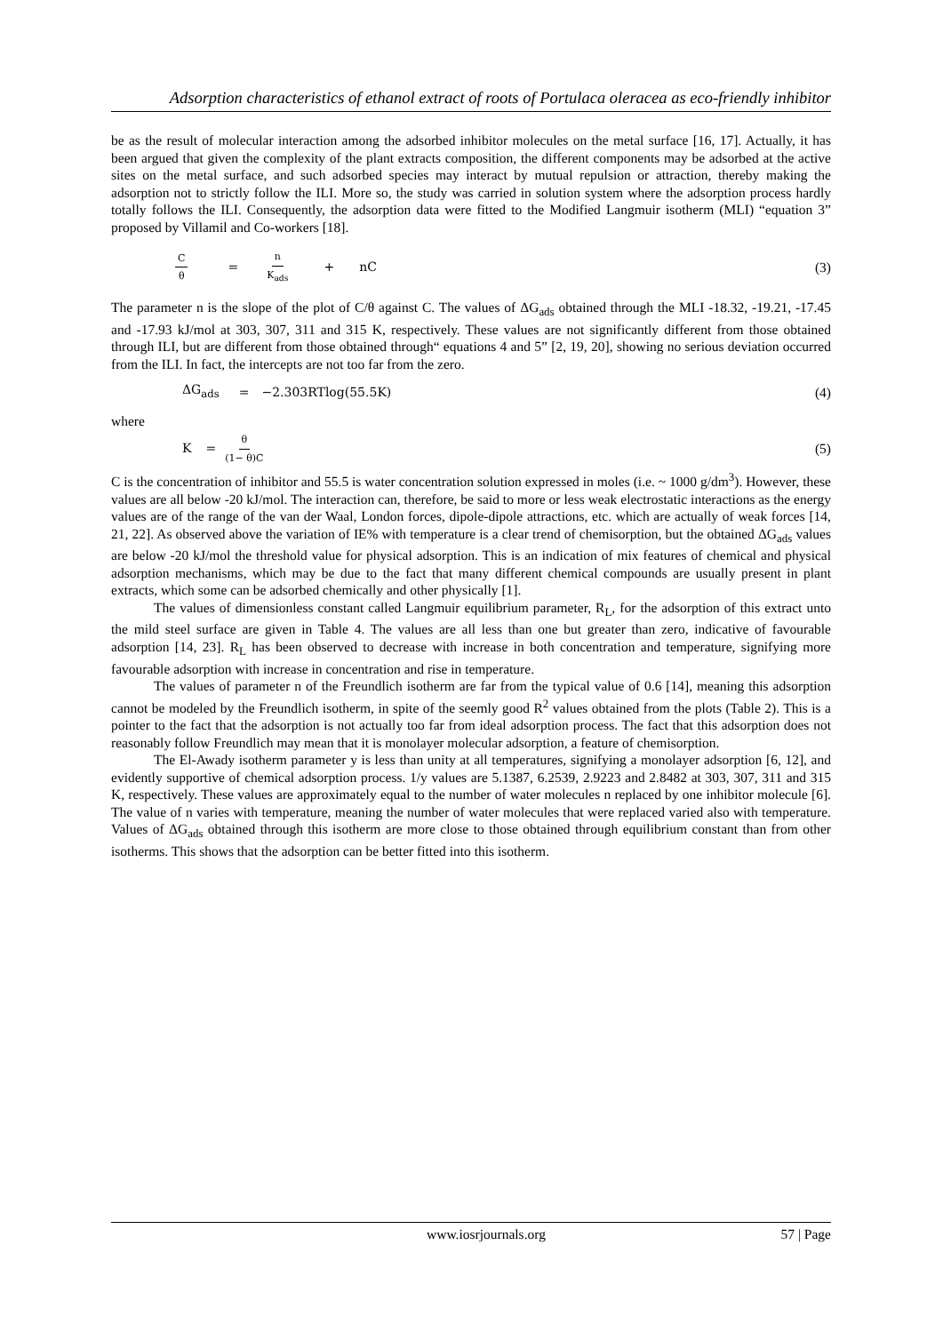Adsorption characteristics of ethanol extract of roots of Portulaca oleracea as eco-friendly inhibitor
be as the result of molecular interaction among the adsorbed inhibitor molecules on the metal surface [16, 17]. Actually, it has been argued that given the complexity of the plant extracts composition, the different components may be adsorbed at the active sites on the metal surface, and such adsorbed species may interact by mutual repulsion or attraction, thereby making the adsorption not to strictly follow the ILI. More so, the study was carried in solution system where the adsorption process hardly totally follows the ILI. Consequently, the adsorption data were fitted to the Modified Langmuir isotherm (MLI) “equation 3” proposed by Villamil and Co-workers [18].
Cθ = n K<sub>ads</sub> + nC (3)
The parameter n is the slope of the plot of C/θ against C. The values of ΔG<sub>ads</sub> obtained through the MLI -18.32, -19.21, -17.45 and -17.93 kJ/mol at 303, 307, 311 and 315 K, respectively. These values are not significantly different from those obtained through ILI, but are different from those obtained through“ equations 4 and 5” [2, 19, 20], showing no serious deviation occurred from the ILI. In fact, the intercepts are not too far from the zero.
ΔG<sub>ads</sub> = −2.303RTlog(55.5K) (4)
where
K = θ (1− θ)C (5)
C is the concentration of inhibitor and 55.5 is water concentration solution expressed in moles (i.e. ~ 1000 g/dm<sup>3</sup>). However, these values are all below -20 kJ/mol. The interaction can, therefore, be said to more or less weak electrostatic interactions as the energy values are of the range of the van der Waal, London forces, dipole-dipole attractions, etc. which are actually of weak forces [14, 21, 22]. As observed above the variation of IE% with temperature is a clear trend of chemisorption, but the obtained ΔG<sub>ads</sub> values are below -20 kJ/mol the threshold value for physical adsorption. This is an indication of mix features of chemical and physical adsorption mechanisms, which may be due to the fact that many different chemical compounds are usually present in plant extracts, which some can be adsorbed chemically and other physically [1].
The values of dimensionless constant called Langmuir equilibrium parameter, R<sub>L</sub>, for the adsorption of this extract unto the mild steel surface are given in Table 4. The values are all less than one but greater than zero, indicative of favourable adsorption [14, 23]. R<sub>L</sub> has been observed to decrease with increase in both concentration and temperature, signifying more favourable adsorption with increase in concentration and rise in temperature.
The values of parameter n of the Freundlich isotherm are far from the typical value of 0.6 [14], meaning this adsorption cannot be modeled by the Freundlich isotherm, in spite of the seemly good R<sup>2</sup> values obtained from the plots (Table 2). This is a pointer to the fact that the adsorption is not actually too far from ideal adsorption process. The fact that this adsorption does not reasonably follow Freundlich may mean that it is monolayer molecular adsorption, a feature of chemisorption.
The El-Awady isotherm parameter y is less than unity at all temperatures, signifying a monolayer adsorption [6, 12], and evidently supportive of chemical adsorption process. 1/y values are 5.1387, 6.2539, 2.9223 and 2.8482 at 303, 307, 311 and 315 K, respectively. These values are approximately equal to the number of water molecules n replaced by one inhibitor molecule [6]. The value of n varies with temperature, meaning the number of water molecules that were replaced varied also with temperature. Values of ΔG<sub>ads</sub> obtained through this isotherm are more close to those obtained through equilibrium constant than from other isotherms. This shows that the adsorption can be better fitted into this isotherm.
www.iosrjournals.org 57 | Page